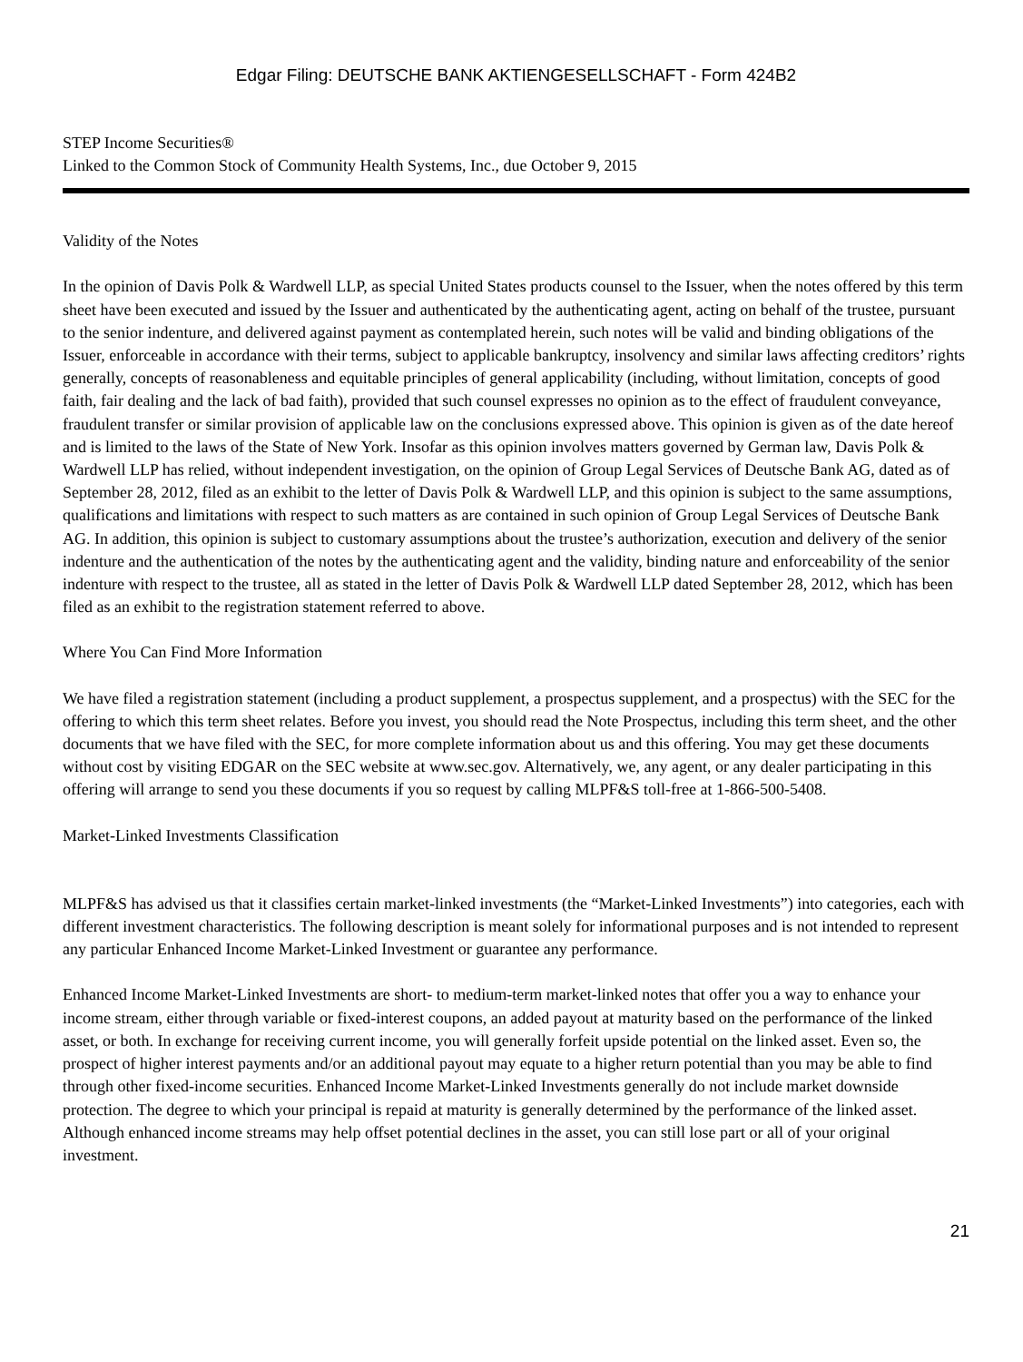Edgar Filing: DEUTSCHE BANK AKTIENGESELLSCHAFT - Form 424B2
STEP Income Securities®
Linked to the Common Stock of Community Health Systems, Inc., due October 9, 2015
Validity of the Notes
In the opinion of Davis Polk & Wardwell LLP, as special United States products counsel to the Issuer, when the notes offered by this term sheet have been executed and issued by the Issuer and authenticated by the authenticating agent, acting on behalf of the trustee, pursuant to the senior indenture, and delivered against payment as contemplated herein, such notes will be valid and binding obligations of the Issuer, enforceable in accordance with their terms, subject to applicable bankruptcy, insolvency and similar laws affecting creditors’ rights generally, concepts of reasonableness and equitable principles of general applicability (including, without limitation, concepts of good faith, fair dealing and the lack of bad faith), provided that such counsel expresses no opinion as to the effect of fraudulent conveyance, fraudulent transfer or similar provision of applicable law on the conclusions expressed above. This opinion is given as of the date hereof and is limited to the laws of the State of New York. Insofar as this opinion involves matters governed by German law, Davis Polk & Wardwell LLP has relied, without independent investigation, on the opinion of Group Legal Services of Deutsche Bank AG, dated as of September 28, 2012, filed as an exhibit to the letter of Davis Polk & Wardwell LLP, and this opinion is subject to the same assumptions, qualifications and limitations with respect to such matters as are contained in such opinion of Group Legal Services of Deutsche Bank AG. In addition, this opinion is subject to customary assumptions about the trustee’s authorization, execution and delivery of the senior indenture and the authentication of the notes by the authenticating agent and the validity, binding nature and enforceability of the senior indenture with respect to the trustee, all as stated in the letter of Davis Polk & Wardwell LLP dated September 28, 2012, which has been filed as an exhibit to the registration statement referred to above.
Where You Can Find More Information
We have filed a registration statement (including a product supplement, a prospectus supplement, and a prospectus) with the SEC for the offering to which this term sheet relates. Before you invest, you should read the Note Prospectus, including this term sheet, and the other documents that we have filed with the SEC, for more complete information about us and this offering. You may get these documents without cost by visiting EDGAR on the SEC website at www.sec.gov. Alternatively, we, any agent, or any dealer participating in this offering will arrange to send you these documents if you so request by calling MLPF&S toll-free at 1-866-500-5408.
Market-Linked Investments Classification
MLPF&S has advised us that it classifies certain market-linked investments (the “Market-Linked Investments”) into categories, each with different investment characteristics. The following description is meant solely for informational purposes and is not intended to represent any particular Enhanced Income Market-Linked Investment or guarantee any performance.
Enhanced Income Market-Linked Investments are short- to medium-term market-linked notes that offer you a way to enhance your income stream, either through variable or fixed-interest coupons, an added payout at maturity based on the performance of the linked asset, or both. In exchange for receiving current income, you will generally forfeit upside potential on the linked asset. Even so, the prospect of higher interest payments and/or an additional payout may equate to a higher return potential than you may be able to find through other fixed-income securities. Enhanced Income Market-Linked Investments generally do not include market downside protection. The degree to which your principal is repaid at maturity is generally determined by the performance of the linked asset. Although enhanced income streams may help offset potential declines in the asset, you can still lose part or all of your original investment.
21